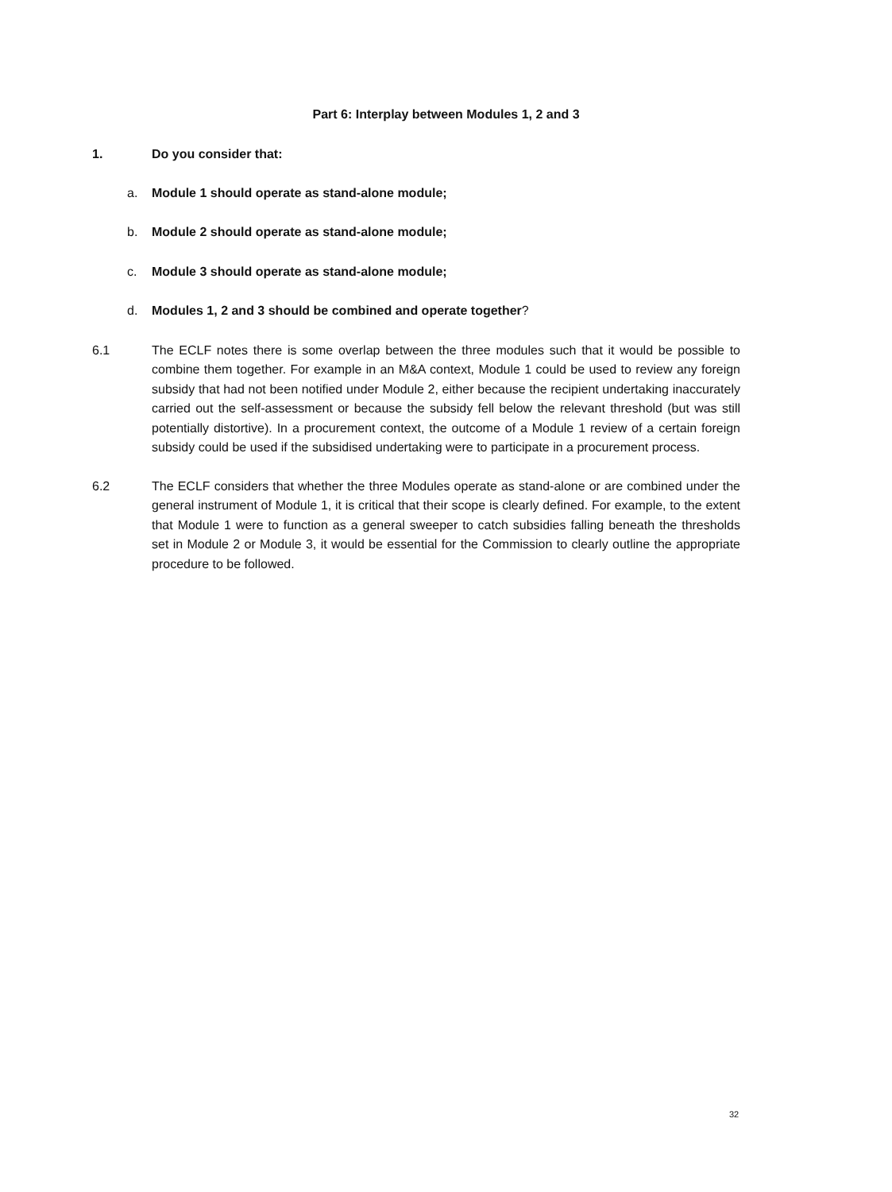Part 6: Interplay between Modules 1, 2 and 3
1. Do you consider that:
a. Module 1 should operate as stand-alone module;
b. Module 2 should operate as stand-alone module;
c. Module 3 should operate as stand-alone module;
d. Modules 1, 2 and 3 should be combined and operate together?
6.1 The ECLF notes there is some overlap between the three modules such that it would be possible to combine them together. For example in an M&A context, Module 1 could be used to review any foreign subsidy that had not been notified under Module 2, either because the recipient undertaking inaccurately carried out the self-assessment or because the subsidy fell below the relevant threshold (but was still potentially distortive). In a procurement context, the outcome of a Module 1 review of a certain foreign subsidy could be used if the subsidised undertaking were to participate in a procurement process.
6.2 The ECLF considers that whether the three Modules operate as stand-alone or are combined under the general instrument of Module 1, it is critical that their scope is clearly defined. For example, to the extent that Module 1 were to function as a general sweeper to catch subsidies falling beneath the thresholds set in Module 2 or Module 3, it would be essential for the Commission to clearly outline the appropriate procedure to be followed.
32